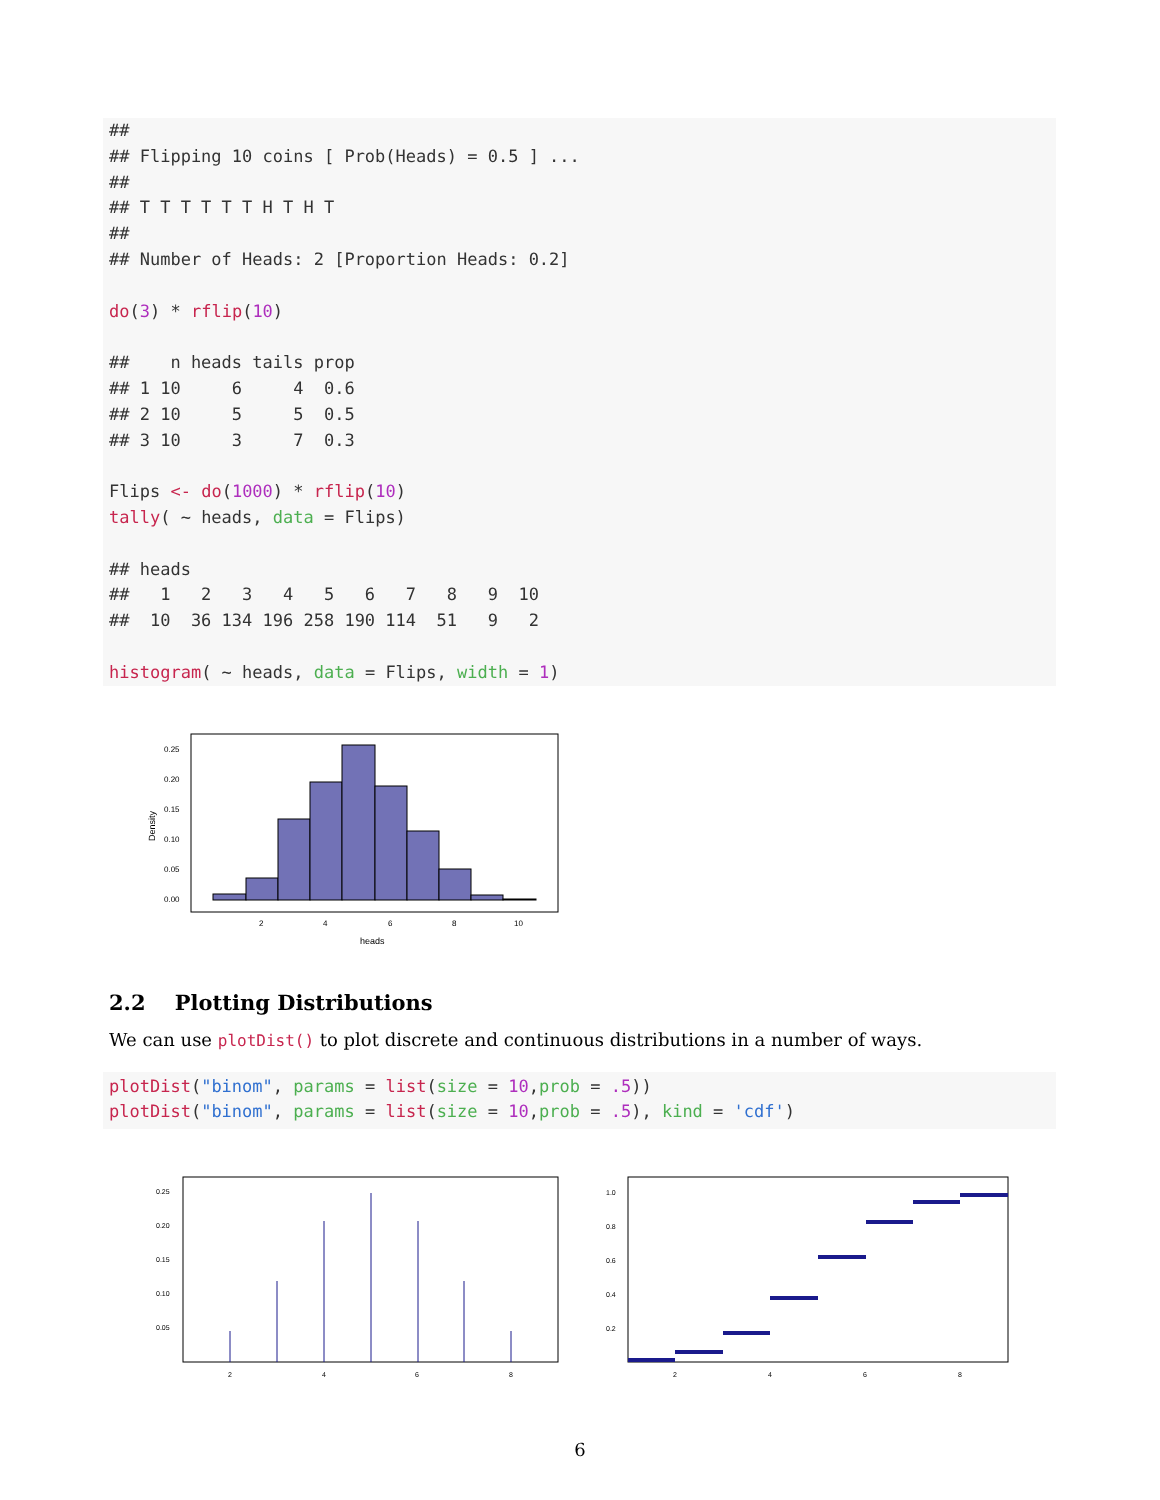## ## Flipping 10 coins [ Prob(Heads) = 0.5 ] ... ## ## T T T T T T H T H T ## ## Number of Heads: 2 [Proportion Heads: 0.2] do(3) * rflip(10) ## n heads tails prop ## 1 10 6 4 0.6 ## 2 10 5 5 0.5 ## 3 10 3 7 0.3 Flips <- do(1000) * rflip(10) tally( ~ heads, data = Flips) ## heads ## 1 2 3 4 5 6 7 8 9 10 ## 10 36 134 196 258 190 114 51 9 2 histogram( ~ heads, data = Flips, width = 1)
0.25
0.20
0.15
0.10
0.05
0.00
2
4
6
8
10
heads
Density
2.2 Plotting Distributions
We can use plotDist() to plot discrete and continuous distributions in a number of ways.
plotDist("binom", params = list(size = 10,prob = .5)) plotDist("binom", params = list(size = 10,prob = .5), kind = 'cdf')
0.25
0.20
0.15
0.10
0.05
2
4
6
8
1.0
0.8
0.6
0.4
0.2
2
4
6
8
6